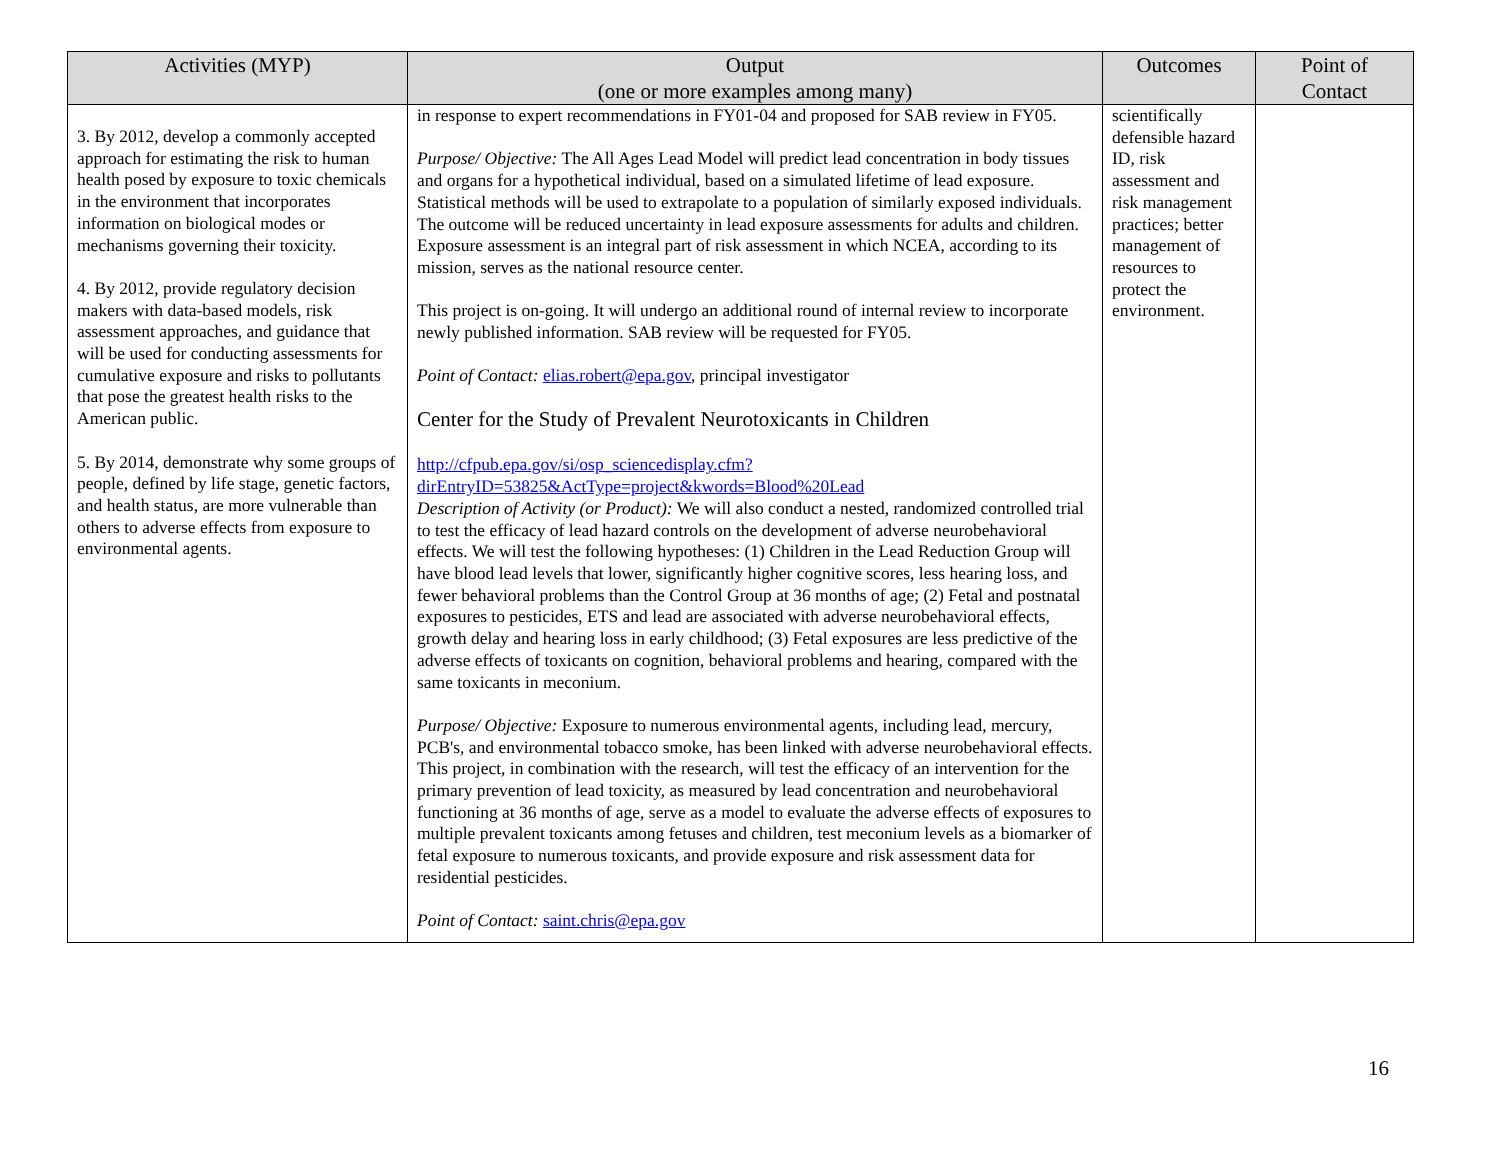| Activities (MYP) | Output (one or more examples among many) | Outcomes | Point of Contact |
| --- | --- | --- | --- |
| 3. By 2012, develop a commonly accepted approach for estimating the risk to human health posed by exposure to toxic chemicals in the environment that incorporates information on biological modes or mechanisms governing their toxicity. 4. By 2012, provide regulatory decision makers with data-based models, risk assessment approaches, and guidance that will be used for conducting assessments for cumulative exposure and risks to pollutants that pose the greatest health risks to the American public. 5. By 2014, demonstrate why some groups of people, defined by life stage, genetic factors, and health status, are more vulnerable than others to adverse effects from exposure to environmental agents. | in response to expert recommendations in FY01-04 and proposed for SAB review in FY05. Purpose/ Objective: The All Ages Lead Model will predict lead concentration in body tissues and organs for a hypothetical individual, based on a simulated lifetime of lead exposure. Statistical methods will be used to extrapolate to a population of similarly exposed individuals. The outcome will be reduced uncertainty in lead exposure assessments for adults and children. Exposure assessment is an integral part of risk assessment in which NCEA, according to its mission, serves as the national resource center. This project is on-going. It will undergo an additional round of internal review to incorporate newly published information. SAB review will be requested for FY05. Point of Contact: elias.robert@epa.gov , principal investigator Center for the Study of Prevalent Neurotoxicants in Children http://cfpub.epa.gov/si/osp_sciencedisplay.cfm?dirEntryID=53825&ActType=project&kwords=Blood%20Lead Description of Activity (or Product): We will also conduct a nested, randomized controlled trial to test the efficacy of lead hazard controls on the development of adverse neurobehavioral effects. We will test the following hypotheses: (1) Children in the Lead Reduction Group will have blood lead levels that lower, significantly higher cognitive scores, less hearing loss, and fewer behavioral problems than the Control Group at 36 months of age; (2) Fetal and postnatal exposures to pesticides, ETS and lead are associated with adverse neurobehavioral effects, growth delay and hearing loss in early childhood; (3) Fetal exposures are less predictive of the adverse effects of toxicants on cognition, behavioral problems and hearing, compared with the same toxicants in meconium. Purpose/ Objective: Exposure to numerous environmental agents, including lead, mercury, PCB's, and environmental tobacco smoke, has been linked with adverse neurobehavioral effects. This project, in combination with the research, will test the efficacy of an intervention for the primary prevention of lead toxicity, as measured by lead concentration and neurobehavioral functioning at 36 months of age, serve as a model to evaluate the adverse effects of exposures to multiple prevalent toxicants among fetuses and children, test meconium levels as a biomarker of fetal exposure to numerous toxicants, and provide exposure and risk assessment data for residential pesticides. Point of Contact: saint.chris@epa.gov | scientifically defensible hazard ID, risk assessment and risk management practices; better management of resources to protect the environment. | |
16